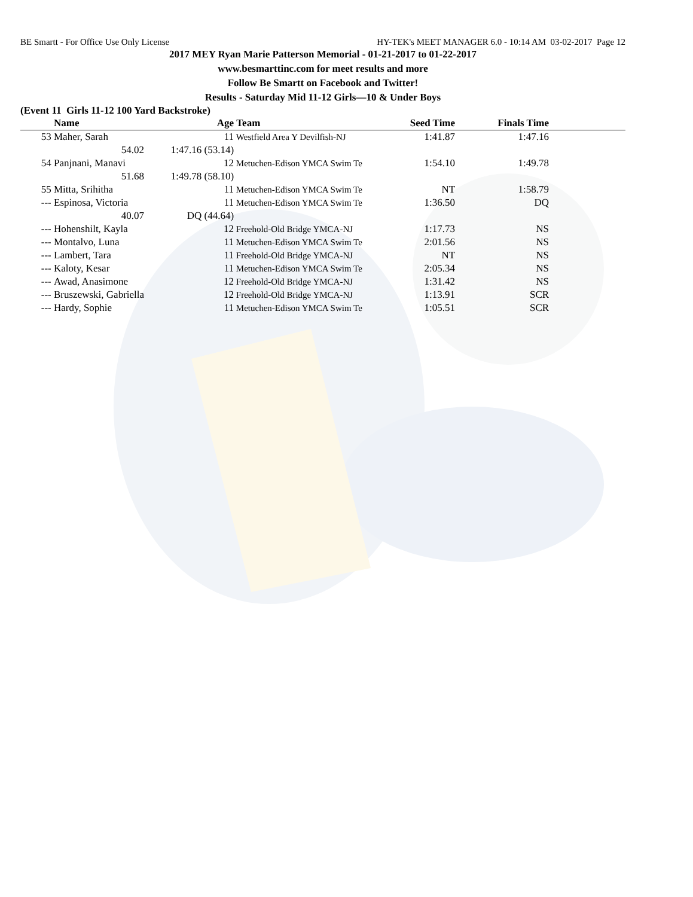BE Smartt - For Office Use Only License HY-TEK's MEET MANAGER 6.0 - 10:14 AM 03-02-2017 Page 12
2017 MEY Ryan Marie Patterson Memorial - 01-21-2017 to 01-22-2017
www.besmarttinc.com for meet results and more
Follow Be Smartt on Facebook and Twitter!
Results - Saturday Mid 11-12 Girls—10 & Under Boys
(Event 11 Girls 11-12 100 Yard Backstroke)
| | Name | Age | Team | Seed Time | Finals Time | |
| --- | --- | --- | --- | --- | --- | --- |
| 53 | Maher, Sarah | 11 | Westfield Area Y Devilfish-NJ | 1:41.87 | 1:47.16 | |
| | 54.02 | 1:47.16 (53.14) | | | | |
| 54 | Panjnani, Manavi | 12 | Metuchen-Edison YMCA Swim Te | 1:54.10 | 1:49.78 | |
| | 51.68 | 1:49.78 (58.10) | | | | |
| 55 | Mitta, Srihitha | 11 | Metuchen-Edison YMCA Swim Te | NT | 1:58.79 | |
| --- | Espinosa, Victoria | 11 | Metuchen-Edison YMCA Swim Te | 1:36.50 | DQ | |
| | 40.07 | DQ (44.64) | | | | |
| --- | Hohenshilt, Kayla | 12 | Freehold-Old Bridge YMCA-NJ | 1:17.73 | NS | |
| --- | Montalvo, Luna | 11 | Metuchen-Edison YMCA Swim Te | 2:01.56 | NS | |
| --- | Lambert, Tara | 11 | Freehold-Old Bridge YMCA-NJ | NT | NS | |
| --- | Kaloty, Kesar | 11 | Metuchen-Edison YMCA Swim Te | 2:05.34 | NS | |
| --- | Awad, Anasimone | 12 | Freehold-Old Bridge YMCA-NJ | 1:31.42 | NS | |
| --- | Bruszewski, Gabriella | 12 | Freehold-Old Bridge YMCA-NJ | 1:13.91 | SCR | |
| --- | Hardy, Sophie | 11 | Metuchen-Edison YMCA Swim Te | 1:05.51 | SCR | |